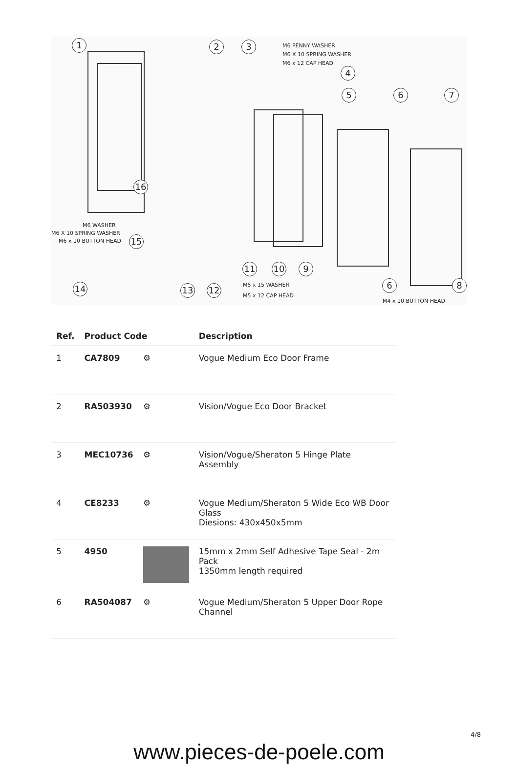1 2 3 M6 PENNY WASHER
M6 X 10 SPRING WASHER
M6 x 12 CAP HEAD
4
5 6 7
16
M6 WASHER
M6 X 10 SPRING WASHER
M6 x 10 BUTTON HEAD 15
11 10 9
14 13 12 M5 x 15 WASHER
M5 x 12 CAP HEAD
6 8
M4 x 10 BUTTON HEAD
| Ref. | Product Code | | Description |
| --- | --- | --- | --- |
| 1 | CA7809 | ⚙ | Vogue Medium Eco Door Frame |
| 2 | RA503930 | ⚙ | Vision/Vogue Eco Door Bracket |
| 3 | MEC10736 | ⚙ | Vision/Vogue/Sheraton 5 Hinge Plate Assembly |
| 4 | CE8233 | ⚙ | Vogue Medium/Sheraton 5 Wide Eco WB Door Glass Diesions: 430x450x5mm |
| 5 | 4950 | | 15mm x 2mm Self Adhesive Tape Seal - 2m Pack 1350mm length required |
| 6 | RA504087 | ⚙ | Vogue Medium/Sheraton 5 Upper Door Rope Channel |
4/8
www.pieces-de-poele.com